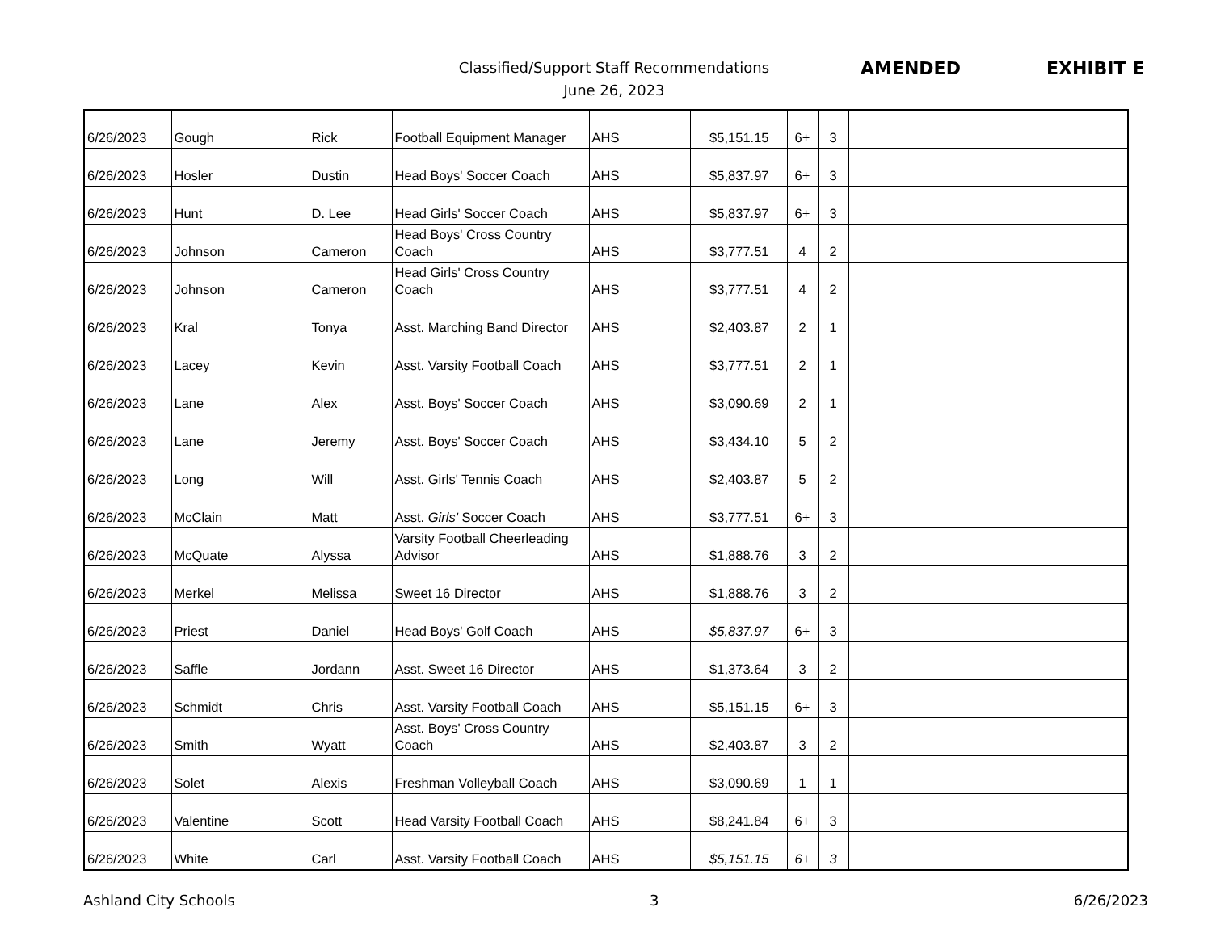Classified/Support Staff Recommendations
June 26, 2023
AMENDED EXHIBIT E
| 6/26/2023 | Gough | Rick | Football Equipment Manager | AHS | $5,151.15 | 6+ | 3 | |
| 6/26/2023 | Hosler | Dustin | Head Boys' Soccer Coach | AHS | $5,837.97 | 6+ | 3 | |
| 6/26/2023 | Hunt | D. Lee | Head Girls' Soccer Coach | AHS | $5,837.97 | 6+ | 3 | |
| 6/26/2023 | Johnson | Cameron | Head Boys' Cross Country Coach | AHS | $3,777.51 | 4 | 2 | |
| 6/26/2023 | Johnson | Cameron | Head Girls' Cross Country Coach | AHS | $3,777.51 | 4 | 2 | |
| 6/26/2023 | Kral | Tonya | Asst. Marching Band Director | AHS | $2,403.87 | 2 | 1 | |
| 6/26/2023 | Lacey | Kevin | Asst. Varsity Football Coach | AHS | $3,777.51 | 2 | 1 | |
| 6/26/2023 | Lane | Alex | Asst. Boys' Soccer Coach | AHS | $3,090.69 | 2 | 1 | |
| 6/26/2023 | Lane | Jeremy | Asst. Boys' Soccer Coach | AHS | $3,434.10 | 5 | 2 | |
| 6/26/2023 | Long | Will | Asst. Girls' Tennis Coach | AHS | $2,403.87 | 5 | 2 | |
| 6/26/2023 | McClain | Matt | Asst. Girls' Soccer Coach | AHS | $3,777.51 | 6+ | 3 | |
| 6/26/2023 | McQuate | Alyssa | Varsity Football Cheerleading Advisor | AHS | $1,888.76 | 3 | 2 | |
| 6/26/2023 | Merkel | Melissa | Sweet 16 Director | AHS | $1,888.76 | 3 | 2 | |
| 6/26/2023 | Priest | Daniel | Head Boys' Golf Coach | AHS | $5,837.97 | 6+ | 3 | |
| 6/26/2023 | Saffle | Jordann | Asst. Sweet 16 Director | AHS | $1,373.64 | 3 | 2 | |
| 6/26/2023 | Schmidt | Chris | Asst. Varsity Football Coach | AHS | $5,151.15 | 6+ | 3 | |
| 6/26/2023 | Smith | Wyatt | Asst. Boys' Cross Country Coach | AHS | $2,403.87 | 3 | 2 | |
| 6/26/2023 | Solet | Alexis | Freshman Volleyball Coach | AHS | $3,090.69 | 1 | 1 | |
| 6/26/2023 | Valentine | Scott | Head Varsity Football Coach | AHS | $8,241.84 | 6+ | 3 | |
| 6/26/2023 | White | Carl | Asst. Varsity Football Coach | AHS | $5,151.15 | 6+ | 3 | |
Ashland City Schools 3 6/26/2023